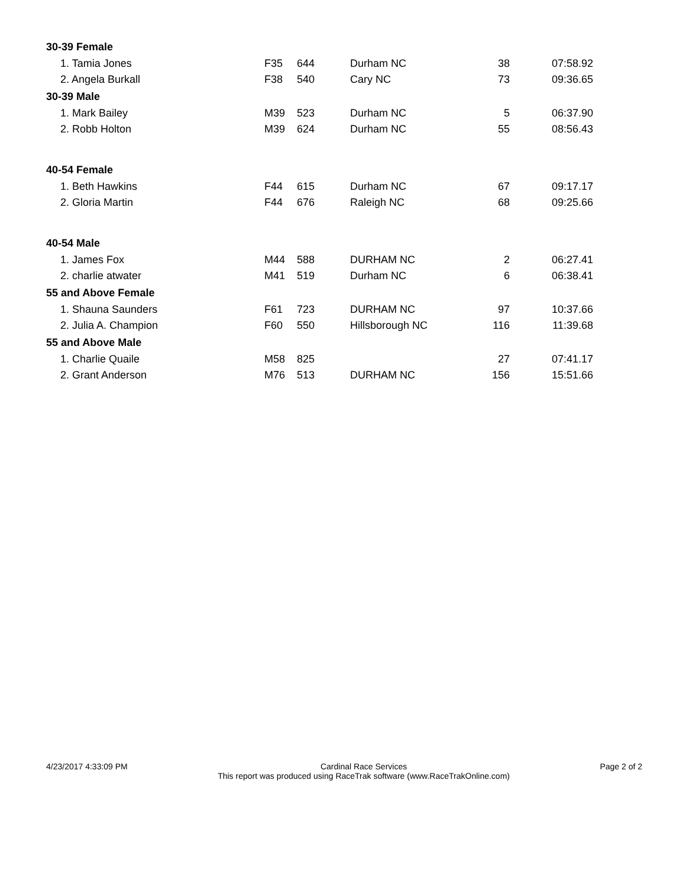| 30-39 Female | | | | | |
| --- | --- | --- | --- | --- | --- |
| 1. Tamia Jones | F35 | 644 | Durham NC | 38 | 07:58.92 |
| 2. Angela Burkall | F38 | 540 | Cary NC | 73 | 09:36.65 |
| 30-39 Male | | | | | |
| 1. Mark Bailey | M39 | 523 | Durham NC | 5 | 06:37.90 |
| 2. Robb Holton | M39 | 624 | Durham NC | 55 | 08:56.43 |
| 40-54 Female | | | | | |
| 1. Beth Hawkins | F44 | 615 | Durham NC | 67 | 09:17.17 |
| 2. Gloria Martin | F44 | 676 | Raleigh NC | 68 | 09:25.66 |
| 40-54 Male | | | | | |
| 1. James Fox | M44 | 588 | DURHAM NC | 2 | 06:27.41 |
| 2. charlie atwater | M41 | 519 | Durham NC | 6 | 06:38.41 |
| 55 and Above Female | | | | | |
| 1. Shauna Saunders | F61 | 723 | DURHAM NC | 97 | 10:37.66 |
| 2. Julia A. Champion | F60 | 550 | Hillsborough NC | 116 | 11:39.68 |
| 55 and Above Male | | | | | |
| 1. Charlie Quaile | M58 | 825 | | 27 | 07:41.17 |
| 2. Grant Anderson | M76 | 513 | DURHAM NC | 156 | 15:51.66 |
4/23/2017 4:33:09 PM Cardinal Race Services
This report was produced using RaceTrak software (www.RaceTrakOnline.com)
Page 2 of 2